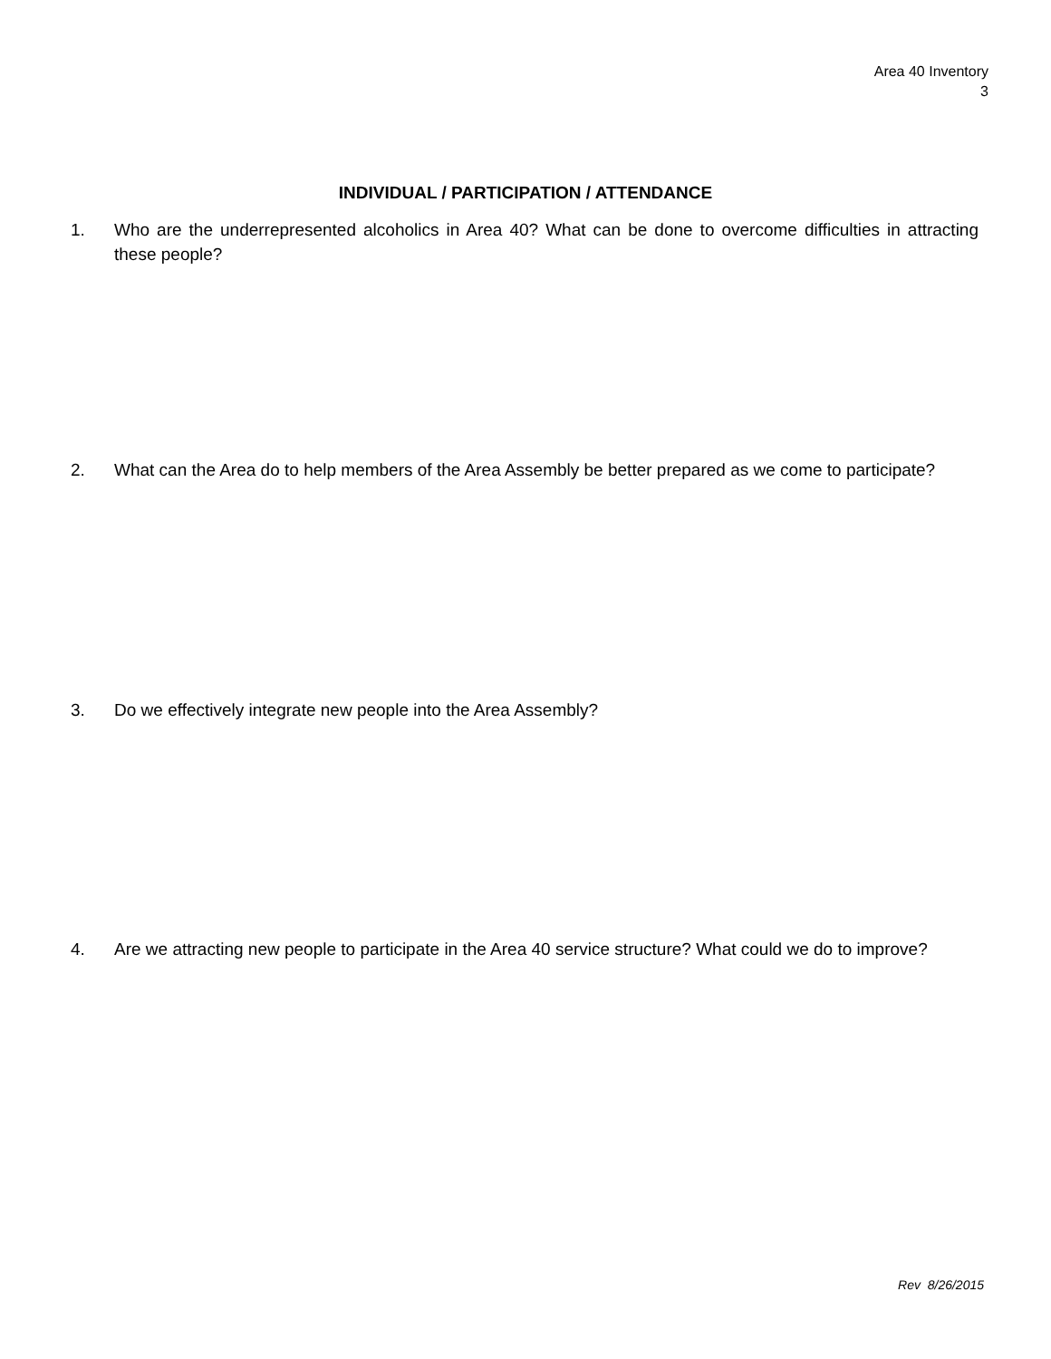Area 40 Inventory
3
INDIVIDUAL / PARTICIPATION / ATTENDANCE
1. Who are the underrepresented alcoholics in Area 40? What can be done to overcome difficulties in attracting these people?
2. What can the Area do to help members of the Area Assembly be better prepared as we come to participate?
3. Do we effectively integrate new people into the Area Assembly?
4. Are we attracting new people to participate in the Area 40 service structure? What could we do to improve?
Rev 8/26/2015